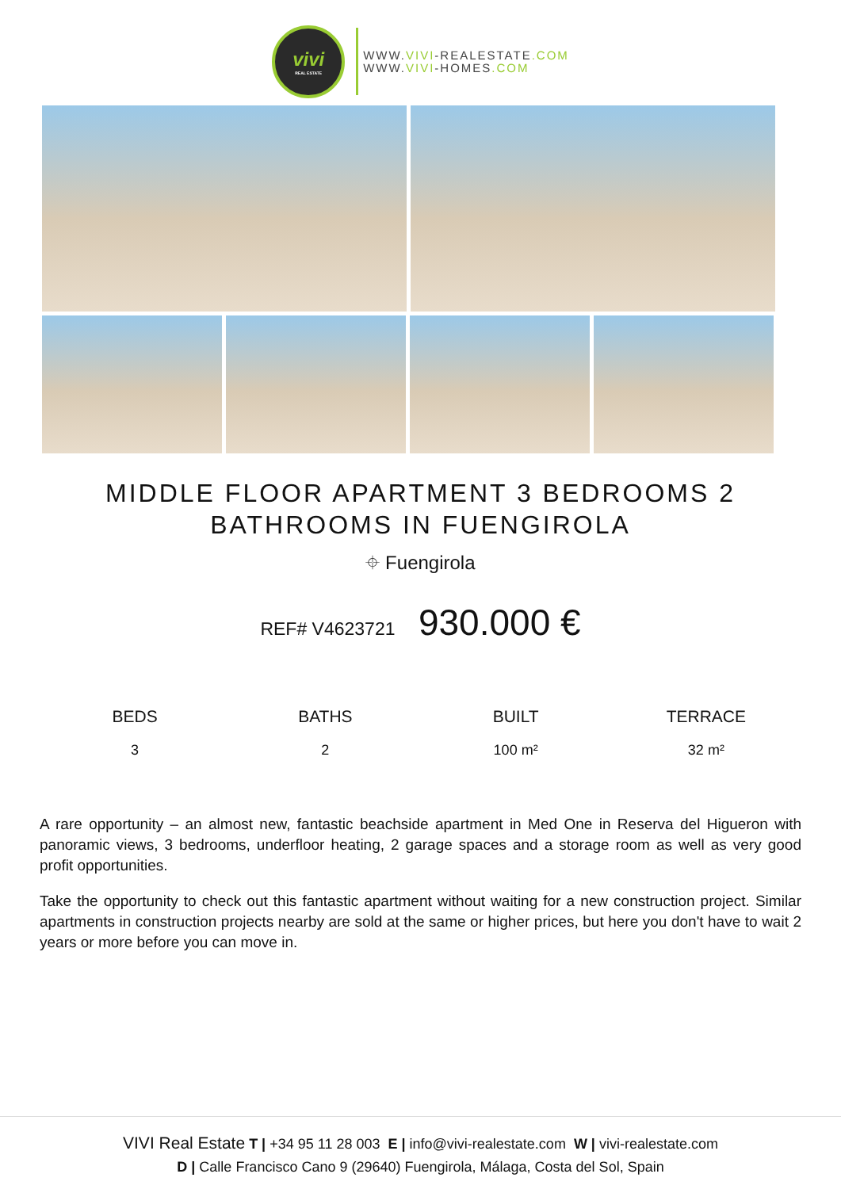vivi
REAL ESTATE
WWW.VIVI-REALESTATE.COM
WWW.VIVI-HOMES.COM
MIDDLE FLOOR APARTMENT 3 BEDROOMS 2 BATHROOMS IN FUENGIROLA
⌖ Fuengirola
REF# V4623721 930.000 €
BEDS
3
BATHS
2
BUILT
100 m²
TERRACE
32 m²
A rare opportunity – an almost new, fantastic beachside apartment in Med One in Reserva del Higueron with panoramic views, 3 bedrooms, underfloor heating, 2 garage spaces and a storage room as well as very good profit opportunities.
Take the opportunity to check out this fantastic apartment without waiting for a new construction project. Similar apartments in construction projects nearby are sold at the same or higher prices, but here you don't have to wait 2 years or more before you can move in.
VIVI Real Estate T | +34 95 11 28 003 E | info@vivi-realestate.com W | vivi-realestate.com
D | Calle Francisco Cano 9 (29640) Fuengirola, Málaga, Costa del Sol, Spain